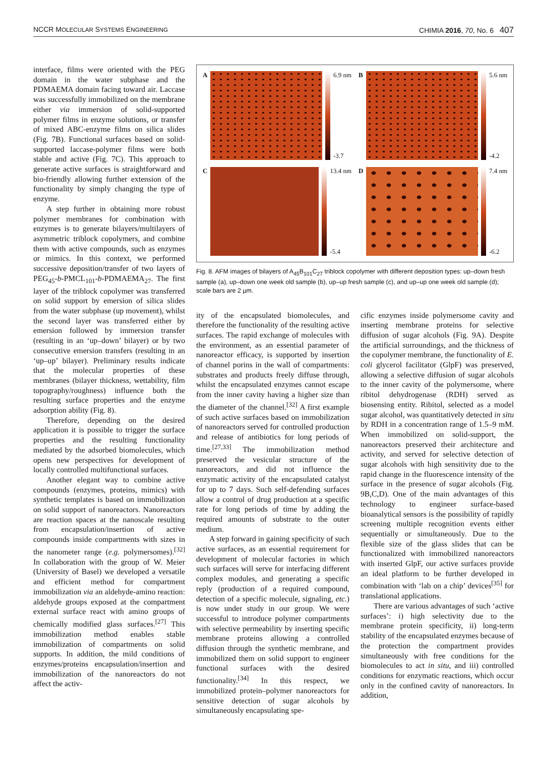NCCR MOLECULAR SYSTEMS ENGINEERING CHIMIA 2016, 70, No. 6 407
interface, films were oriented with the PEG domain in the water subphase and the PDMAEMA domain facing toward air. Laccase was successfully immobilized on the membrane either via immersion of solid-supported polymer films in enzyme solutions, or transfer of mixed ABC-enzyme films on silica slides (Fig. 7B). Functional surfaces based on solid-supported laccase-polymer films were both stable and active (Fig. 7C). This approach to generate active surfaces is straightforward and bio-friendly allowing further extension of the functionality by simply changing the type of enzyme.
A step further in obtaining more robust polymer membranes for combination with enzymes is to generate bilayers/multilayers of asymmetric triblock copolymers, and combine them with active compounds, such as enzymes or mimics. In this context, we performed successive deposition/transfer of two layers of PEG<sub>45</sub>-b-PMCL<sub>101</sub>-b-PDMAEMA<sub>27</sub>. The first layer of the triblock copolymer was transferred on solid support by emersion of silica slides from the water subphase (up movement), whilst the second layer was transferred either by emersion followed by immersion transfer (resulting in an ‘up–down’ bilayer) or by two consecutive emersion transfers (resulting in an ‘up–up’ bilayer). Preliminary results indicate that the molecular properties of these membranes (bilayer thickness, wettability, film topography/roughness) influence both the resulting surface properties and the enzyme adsorption ability (Fig. 8).
Therefore, depending on the desired application it is possible to trigger the surface properties and the resulting functionality mediated by the adsorbed biomolecules, which opens new perspectives for development of locally controlled multifunctional surfaces.
Another elegant way to combine active compounds (enzymes, proteins, mimics) with synthetic templates is based on immobilization on solid support of nanoreactors. Nanoreactors are reaction spaces at the nanoscale resulting from encapsulation/insertion of active compounds inside compartments with sizes in the nanometer range (e.g. polymersomes).<sup>[32]</sup> In collaboration with the group of W. Meier (University of Basel) we developed a versatile and efficient method for compartment immobilization via an aldehyde-amino reaction: aldehyde groups exposed at the compartment external surface react with amino groups of chemically modified glass surfaces.<sup>[27]</sup> This immobilization method enables stable immobilization of compartments on solid supports. In addition, the mild conditions of enzymes/proteins encapsulation/insertion and immobilization of the nanoreactors do not affect the activ-
A 6.9 nm
-3.7
B 5.6 nm
-4.2
C 13.4 nm
-5.4
D 7.4 nm
-6.2
Fig. 8. AFM images of bilayers of A<sub>45</sub>B<sub>101</sub>C<sub>27</sub> triblock copolymer with different deposition types: up–down fresh sample (a), up–down one week old sample (b), up–up fresh sample (c), and up–up one week old sample (d); scale bars are 2 µm.
ity of the encapsulated biomolecules, and therefore the functionality of the resulting active surfaces. The rapid exchange of molecules with the environment, as an essential parameter of nanoreactor efficacy, is supported by insertion of channel porins in the wall of compartments: substrates and products freely diffuse through, whilst the encapsulated enzymes cannot escape from the inner cavity having a higher size than the diameter of the channel.<sup>[32]</sup> A first example of such active surfaces based on immobilization of nanoreactors served for controlled production and release of antibiotics for long periods of time.<sup>[27,33]</sup> The immobilization method preserved the vesicular structure of the nanoreactors, and did not influence the enzymatic activity of the encapsulated catalyst for up to 7 days. Such self-defending surfaces allow a control of drug production at a specific rate for long periods of time by adding the required amounts of substrate to the outer medium.
A step forward in gaining specificity of such active surfaces, as an essential requirement for development of molecular factories in which such surfaces will serve for interfacing different complex modules, and generating a specific reply (production of a required compound, detection of a specific molecule, signaling, etc.) is now under study in our group. We were successful to introduce polymer compartments with selective permeability by inserting specific membrane proteins allowing a controlled diffusion through the synthetic membrane, and immobilized them on solid support to engineer functional surfaces with the desired functionality.<sup>[34]</sup> In this respect, we immobilized protein–polymer nanoreactors for sensitive detection of sugar alcohols by simultaneously encapsulating spe-
cific enzymes inside polymersome cavity and inserting membrane proteins for selective diffusion of sugar alcohols (Fig. 9A). Despite the artificial surroundings, and the thickness of the copolymer membrane, the functionality of E. coli glycerol facilitator (GlpF) was preserved, allowing a selective diffusion of sugar alcohols to the inner cavity of the polymersome, where ribitol dehydrogenase (RDH) served as biosensing entity. Ribitol, selected as a model sugar alcohol, was quantitatively detected in situ by RDH in a concentration range of 1.5–9 mM. When immobilized on solid-support, the nanoreactors preserved their architecture and activity, and served for selective detection of sugar alcohols with high sensitivity due to the rapid change in the fluorescence intensity of the surface in the presence of sugar alcohols (Fig. 9B,C,D). One of the main advantages of this technology to engineer surface-based bioanalytical sensors is the possibility of rapidly screening multiple recognition events either sequentially or simultaneously. Due to the flexible size of the glass slides that can be functionalized with immobilized nanoreactors with inserted GlpF, our active surfaces provide an ideal platform to be further developed in combination with ‘lab on a chip’ devices<sup>[35]</sup> for translational applications.
There are various advantages of such ‘active surfaces’: i) high selectivity due to the membrane protein specificity, ii) long-term stability of the encapsulated enzymes because of the protection the compartment provides simultaneously with free conditions for the biomolecules to act in situ, and iii) controlled conditions for enzymatic reactions, which occur only in the confined cavity of nanoreactors. In addition,